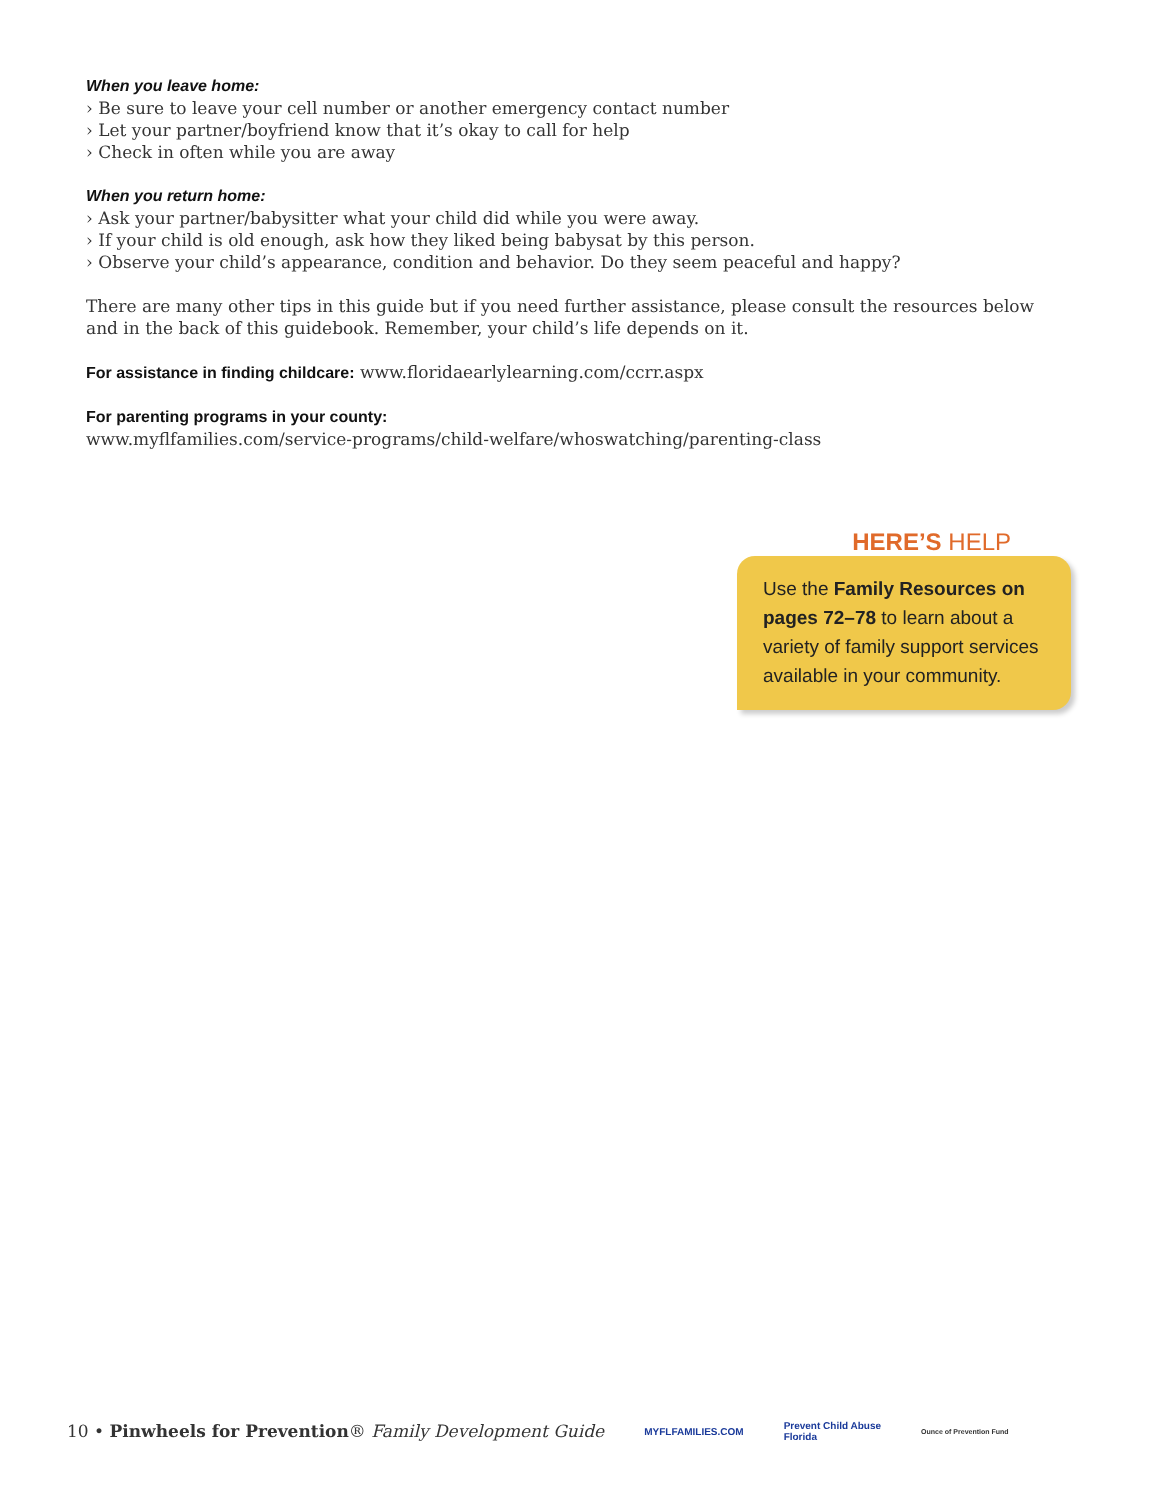When you leave home:
› Be sure to leave your cell number or another emergency contact number
› Let your partner/boyfriend know that it’s okay to call for help
› Check in often while you are away
When you return home:
› Ask your partner/babysitter what your child did while you were away.
› If your child is old enough, ask how they liked being babysat by this person.
› Observe your child’s appearance, condition and behavior. Do they seem peaceful and happy?
There are many other tips in this guide but if you need further assistance, please consult the resources below and in the back of this guidebook. Remember, your child’s life depends on it.
For assistance in finding childcare: www.floridaearlylearning.com/ccrr.aspx
For parenting programs in your county:
www.myflfamilies.com/service-programs/child-welfare/whoswatching/parenting-class
HERE’S HELP
Use the Family Resources on pages 72–78 to learn about a variety of family support services available in your community.
10 • Pinwheels for Prevention® Family Development Guide MYFLFAMILIES.COM Prevent Child Abuse
Florida Ounce of Prevention Fund